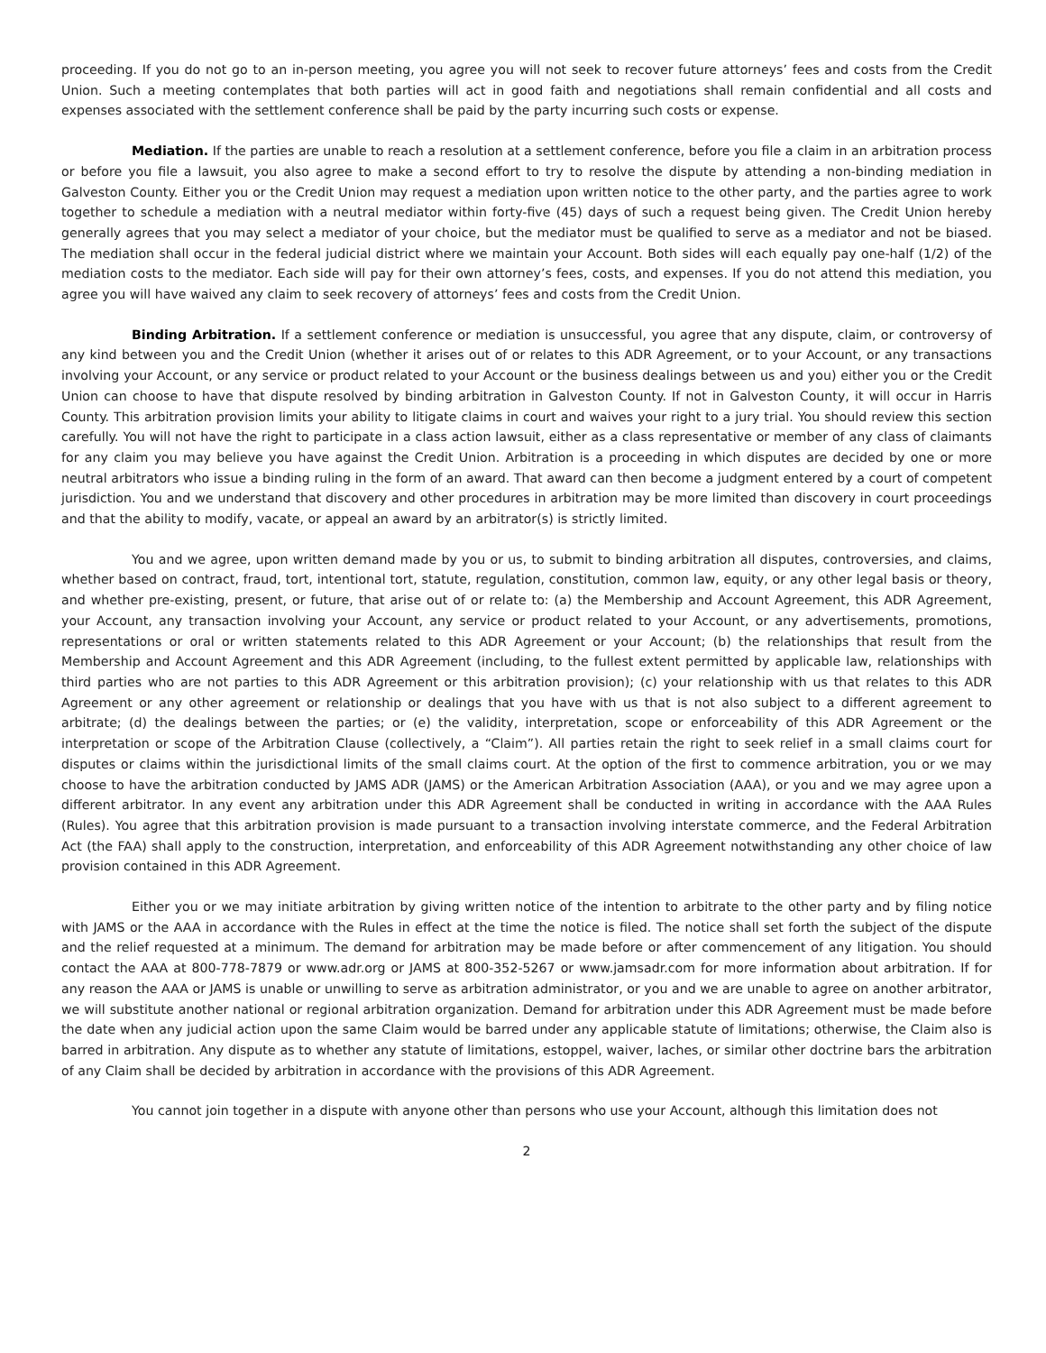proceeding. If you do not go to an in-person meeting, you agree you will not seek to recover future attorneys’ fees and costs from the Credit Union. Such a meeting contemplates that both parties will act in good faith and negotiations shall remain confidential and all costs and expenses associated with the settlement conference shall be paid by the party incurring such costs or expense.
Mediation. If the parties are unable to reach a resolution at a settlement conference, before you file a claim in an arbitration process or before you file a lawsuit, you also agree to make a second effort to try to resolve the dispute by attending a non-binding mediation in Galveston County. Either you or the Credit Union may request a mediation upon written notice to the other party, and the parties agree to work together to schedule a mediation with a neutral mediator within forty-five (45) days of such a request being given. The Credit Union hereby generally agrees that you may select a mediator of your choice, but the mediator must be qualified to serve as a mediator and not be biased. The mediation shall occur in the federal judicial district where we maintain your Account. Both sides will each equally pay one-half (1/2) of the mediation costs to the mediator. Each side will pay for their own attorney’s fees, costs, and expenses. If you do not attend this mediation, you agree you will have waived any claim to seek recovery of attorneys’ fees and costs from the Credit Union.
Binding Arbitration. If a settlement conference or mediation is unsuccessful, you agree that any dispute, claim, or controversy of any kind between you and the Credit Union (whether it arises out of or relates to this ADR Agreement, or to your Account, or any transactions involving your Account, or any service or product related to your Account or the business dealings between us and you) either you or the Credit Union can choose to have that dispute resolved by binding arbitration in Galveston County. If not in Galveston County, it will occur in Harris County. This arbitration provision limits your ability to litigate claims in court and waives your right to a jury trial. You should review this section carefully. You will not have the right to participate in a class action lawsuit, either as a class representative or member of any class of claimants for any claim you may believe you have against the Credit Union. Arbitration is a proceeding in which disputes are decided by one or more neutral arbitrators who issue a binding ruling in the form of an award. That award can then become a judgment entered by a court of competent jurisdiction. You and we understand that discovery and other procedures in arbitration may be more limited than discovery in court proceedings and that the ability to modify, vacate, or appeal an award by an arbitrator(s) is strictly limited.
You and we agree, upon written demand made by you or us, to submit to binding arbitration all disputes, controversies, and claims, whether based on contract, fraud, tort, intentional tort, statute, regulation, constitution, common law, equity, or any other legal basis or theory, and whether pre-existing, present, or future, that arise out of or relate to: (a) the Membership and Account Agreement, this ADR Agreement, your Account, any transaction involving your Account, any service or product related to your Account, or any advertisements, promotions, representations or oral or written statements related to this ADR Agreement or your Account; (b) the relationships that result from the Membership and Account Agreement and this ADR Agreement (including, to the fullest extent permitted by applicable law, relationships with third parties who are not parties to this ADR Agreement or this arbitration provision); (c) your relationship with us that relates to this ADR Agreement or any other agreement or relationship or dealings that you have with us that is not also subject to a different agreement to arbitrate; (d) the dealings between the parties; or (e) the validity, interpretation, scope or enforceability of this ADR Agreement or the interpretation or scope of the Arbitration Clause (collectively, a “Claim”). All parties retain the right to seek relief in a small claims court for disputes or claims within the jurisdictional limits of the small claims court. At the option of the first to commence arbitration, you or we may choose to have the arbitration conducted by JAMS ADR (JAMS) or the American Arbitration Association (AAA), or you and we may agree upon a different arbitrator. In any event any arbitration under this ADR Agreement shall be conducted in writing in accordance with the AAA Rules (Rules). You agree that this arbitration provision is made pursuant to a transaction involving interstate commerce, and the Federal Arbitration Act (the FAA) shall apply to the construction, interpretation, and enforceability of this ADR Agreement notwithstanding any other choice of law provision contained in this ADR Agreement.
Either you or we may initiate arbitration by giving written notice of the intention to arbitrate to the other party and by filing notice with JAMS or the AAA in accordance with the Rules in effect at the time the notice is filed. The notice shall set forth the subject of the dispute and the relief requested at a minimum. The demand for arbitration may be made before or after commencement of any litigation. You should contact the AAA at 800-778-7879 or www.adr.org or JAMS at 800-352-5267 or www.jamsadr.com for more information about arbitration. If for any reason the AAA or JAMS is unable or unwilling to serve as arbitration administrator, or you and we are unable to agree on another arbitrator, we will substitute another national or regional arbitration organization. Demand for arbitration under this ADR Agreement must be made before the date when any judicial action upon the same Claim would be barred under any applicable statute of limitations; otherwise, the Claim also is barred in arbitration. Any dispute as to whether any statute of limitations, estoppel, waiver, laches, or similar other doctrine bars the arbitration of any Claim shall be decided by arbitration in accordance with the provisions of this ADR Agreement.
You cannot join together in a dispute with anyone other than persons who use your Account, although this limitation does not
2